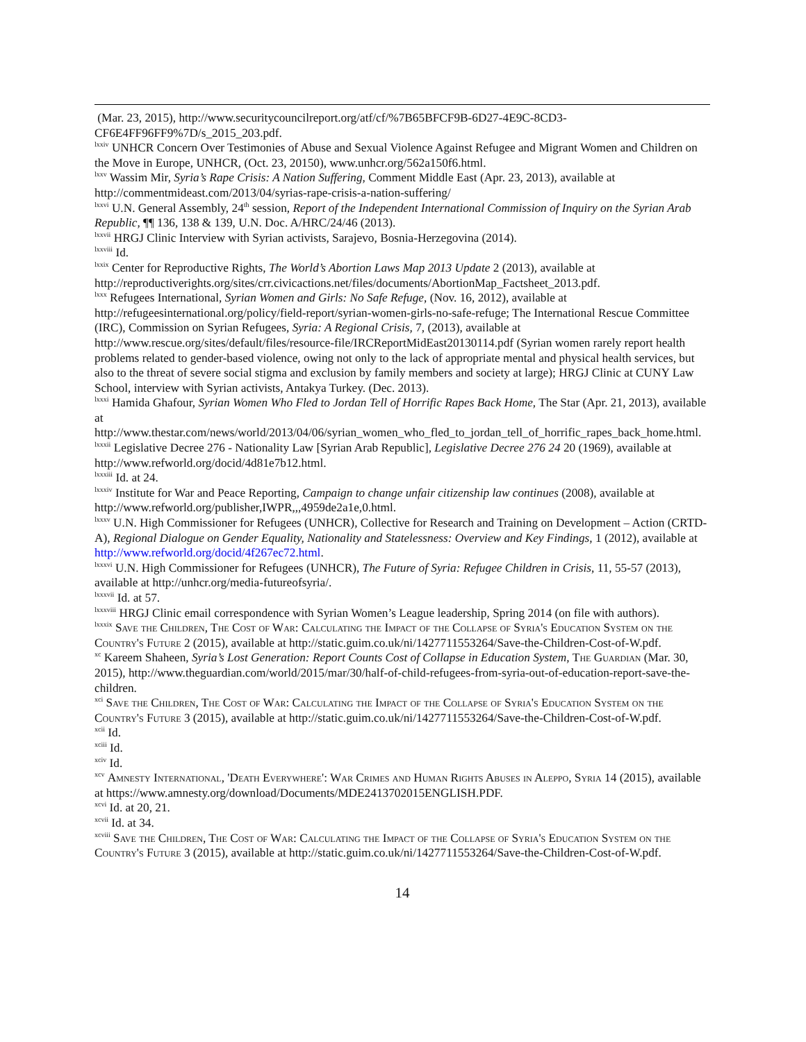(Mar. 23, 2015), http://www.securitycouncilreport.org/atf/cf/%7B65BFCF9B-6D27-4E9C-8CD3-CF6E4FF96FF9%7D/s_2015_203.pdf.
<sup>lxxiv</sup> UNHCR Concern Over Testimonies of Abuse and Sexual Violence Against Refugee and Migrant Women and Children on the Move in Europe, UNHCR, (Oct. 23, 20150), www.unhcr.org/562a150f6.html.
<sup>lxxv</sup> Wassim Mir, Syria’s Rape Crisis: A Nation Suffering, Comment Middle East (Apr. 23, 2013), available at http://commentmideast.com/2013/04/syrias-rape-crisis-a-nation-suffering/
<sup>lxxvi</sup> U.N. General Assembly, 24<sup>th</sup> session, Report of the Independent International Commission of Inquiry on the Syrian Arab Republic, ¶¶ 136, 138 & 139, U.N. Doc. A/HRC/24/46 (2013).
<sup>lxxvii</sup> HRGJ Clinic Interview with Syrian activists, Sarajevo, Bosnia-Herzegovina (2014).
<sup>lxxviii</sup> Id.
<sup>lxxix</sup> Center for Reproductive Rights, The World’s Abortion Laws Map 2013 Update 2 (2013), available at http://reproductiverights.org/sites/crr.civicactions.net/files/documents/AbortionMap_Factsheet_2013.pdf.
<sup>lxxx</sup> Refugees International, Syrian Women and Girls: No Safe Refuge, (Nov. 16, 2012), available at http://refugeesinternational.org/policy/field-report/syrian-women-girls-no-safe-refuge; The International Rescue Committee (IRC), Commission on Syrian Refugees, Syria: A Regional Crisis, 7, (2013), available at http://www.rescue.org/sites/default/files/resource-file/IRCReportMidEast20130114.pdf (Syrian women rarely report health problems related to gender-based violence, owing not only to the lack of appropriate mental and physical health services, but also to the threat of severe social stigma and exclusion by family members and society at large); HRGJ Clinic at CUNY Law School, interview with Syrian activists, Antakya Turkey. (Dec. 2013).
<sup>lxxxi</sup> Hamida Ghafour, Syrian Women Who Fled to Jordan Tell of Horrific Rapes Back Home, The Star (Apr. 21, 2013), available at http://www.thestar.com/news/world/2013/04/06/syrian_women_who_fled_to_jordan_tell_of_horrific_rapes_back_home.html.
<sup>lxxxii</sup> Legislative Decree 276 - Nationality Law [Syrian Arab Republic], Legislative Decree 276 24 20 (1969), available at http://www.refworld.org/docid/4d81e7b12.html.
<sup>lxxxiii</sup> Id. at 24.
<sup>lxxxiv</sup> Institute for War and Peace Reporting, Campaign to change unfair citizenship law continues (2008), available at http://www.refworld.org/publisher,IWPR,,,4959de2a1e,0.html.
<sup>lxxxv</sup> U.N. High Commissioner for Refugees (UNHCR), Collective for Research and Training on Development – Action (CRTD-A), Regional Dialogue on Gender Equality, Nationality and Statelessness: Overview and Key Findings, 1 (2012), available at http://www.refworld.org/docid/4f267ec72.html.
<sup>lxxxvi</sup> U.N. High Commissioner for Refugees (UNHCR), The Future of Syria: Refugee Children in Crisis, 11, 55-57 (2013), available at http://unhcr.org/media-futureofsyria/.
<sup>lxxxvii</sup> Id. at 57.
<sup>lxxxviii</sup> HRGJ Clinic email correspondence with Syrian Women’s League leadership, Spring 2014 (on file with authors).
<sup>lxxxix</sup> Save the Children, The Cost of War: Calculating the Impact of the Collapse of Syria's Education System on the Country's Future 2 (2015), available at http://static.guim.co.uk/ni/1427711553264/Save-the-Children-Cost-of-W.pdf.
<sup>xc</sup> Kareem Shaheen, Syria’s Lost Generation: Report Counts Cost of Collapse in Education System, The Guardian (Mar. 30, 2015), http://www.theguardian.com/world/2015/mar/30/half-of-child-refugees-from-syria-out-of-education-report-save-the-children.
<sup>xci</sup> Save the Children, The Cost of War: Calculating the Impact of the Collapse of Syria's Education System on the Country's Future 3 (2015), available at http://static.guim.co.uk/ni/1427711553264/Save-the-Children-Cost-of-W.pdf.
<sup>xcii</sup> Id.
<sup>xciii</sup> Id.
<sup>xciv</sup> Id.
<sup>xcv</sup> Amnesty International, 'Death Everywhere': War Crimes and Human Rights Abuses in Aleppo, Syria 14 (2015), available at https://www.amnesty.org/download/Documents/MDE2413702015ENGLISH.PDF.
<sup>xcvi</sup> Id. at 20, 21.
<sup>xcvii</sup> Id. at 34.
<sup>xcviii</sup> Save the Children, The Cost of War: Calculating the Impact of the Collapse of Syria's Education System on the Country's Future 3 (2015), available at http://static.guim.co.uk/ni/1427711553264/Save-the-Children-Cost-of-W.pdf.
14